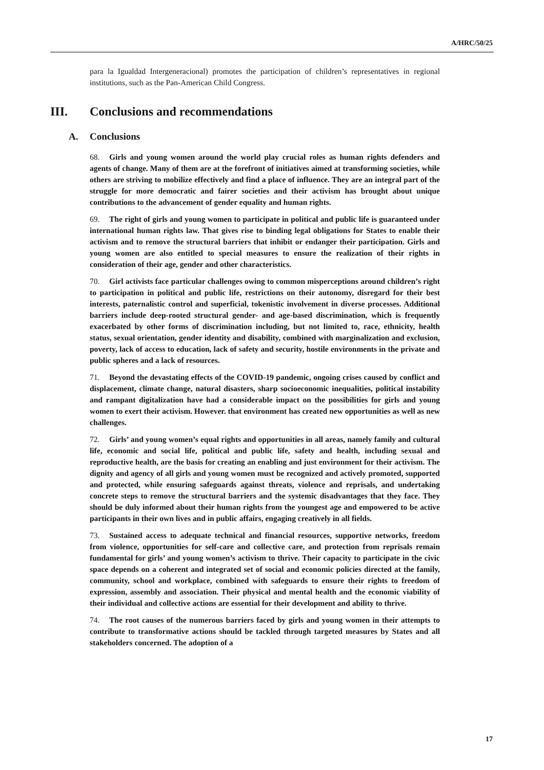A/HRC/50/25
para la Igualdad Intergeneracional) promotes the participation of children’s representatives in regional institutions, such as the Pan-American Child Congress.
III. Conclusions and recommendations
A. Conclusions
68. Girls and young women around the world play crucial roles as human rights defenders and agents of change. Many of them are at the forefront of initiatives aimed at transforming societies, while others are striving to mobilize effectively and find a place of influence. They are an integral part of the struggle for more democratic and fairer societies and their activism has brought about unique contributions to the advancement of gender equality and human rights.
69. The right of girls and young women to participate in political and public life is guaranteed under international human rights law. That gives rise to binding legal obligations for States to enable their activism and to remove the structural barriers that inhibit or endanger their participation. Girls and young women are also entitled to special measures to ensure the realization of their rights in consideration of their age, gender and other characteristics.
70. Girl activists face particular challenges owing to common misperceptions around children’s right to participation in political and public life, restrictions on their autonomy, disregard for their best interests, paternalistic control and superficial, tokenistic involvement in diverse processes. Additional barriers include deep-rooted structural gender- and age-based discrimination, which is frequently exacerbated by other forms of discrimination including, but not limited to, race, ethnicity, health status, sexual orientation, gender identity and disability, combined with marginalization and exclusion, poverty, lack of access to education, lack of safety and security, hostile environments in the private and public spheres and a lack of resources.
71. Beyond the devastating effects of the COVID-19 pandemic, ongoing crises caused by conflict and displacement, climate change, natural disasters, sharp socioeconomic inequalities, political instability and rampant digitalization have had a considerable impact on the possibilities for girls and young women to exert their activism. However. that environment has created new opportunities as well as new challenges.
72. Girls’ and young women’s equal rights and opportunities in all areas, namely family and cultural life, economic and social life, political and public life, safety and health, including sexual and reproductive health, are the basis for creating an enabling and just environment for their activism. The dignity and agency of all girls and young women must be recognized and actively promoted, supported and protected, while ensuring safeguards against threats, violence and reprisals, and undertaking concrete steps to remove the structural barriers and the systemic disadvantages that they face. They should be duly informed about their human rights from the youngest age and empowered to be active participants in their own lives and in public affairs, engaging creatively in all fields.
73. Sustained access to adequate technical and financial resources, supportive networks, freedom from violence, opportunities for self-care and collective care, and protection from reprisals remain fundamental for girls’ and young women’s activism to thrive. Their capacity to participate in the civic space depends on a coherent and integrated set of social and economic policies directed at the family, community, school and workplace, combined with safeguards to ensure their rights to freedom of expression, assembly and association. Their physical and mental health and the economic viability of their individual and collective actions are essential for their development and ability to thrive.
74. The root causes of the numerous barriers faced by girls and young women in their attempts to contribute to transformative actions should be tackled through targeted measures by States and all stakeholders concerned. The adoption of a
17